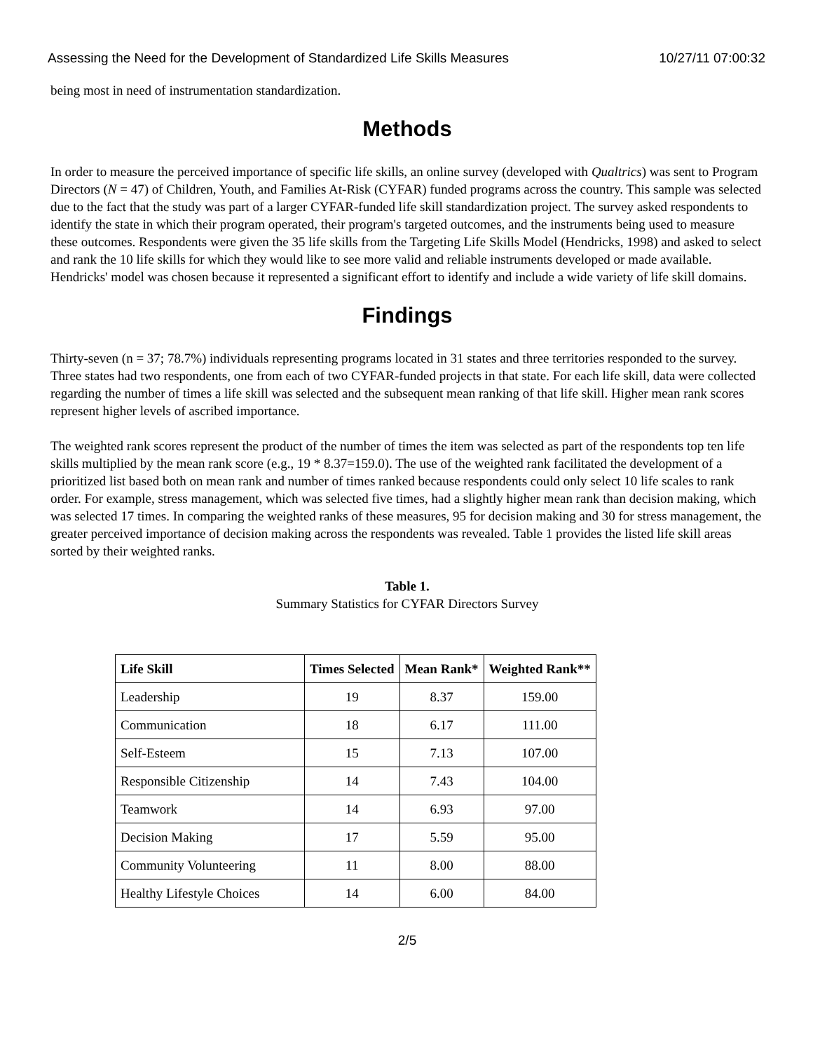Assessing the Need for the Development of Standardized Life Skills Measures 10/27/11 07:00:32
being most in need of instrumentation standardization.
Methods
In order to measure the perceived importance of specific life skills, an online survey (developed with Qualtrics) was sent to Program Directors (N = 47) of Children, Youth, and Families At-Risk (CYFAR) funded programs across the country. This sample was selected due to the fact that the study was part of a larger CYFAR-funded life skill standardization project. The survey asked respondents to identify the state in which their program operated, their program's targeted outcomes, and the instruments being used to measure these outcomes. Respondents were given the 35 life skills from the Targeting Life Skills Model (Hendricks, 1998) and asked to select and rank the 10 life skills for which they would like to see more valid and reliable instruments developed or made available. Hendricks' model was chosen because it represented a significant effort to identify and include a wide variety of life skill domains.
Findings
Thirty-seven (n = 37; 78.7%) individuals representing programs located in 31 states and three territories responded to the survey. Three states had two respondents, one from each of two CYFAR-funded projects in that state. For each life skill, data were collected regarding the number of times a life skill was selected and the subsequent mean ranking of that life skill. Higher mean rank scores represent higher levels of ascribed importance.
The weighted rank scores represent the product of the number of times the item was selected as part of the respondents top ten life skills multiplied by the mean rank score (e.g., 19 * 8.37=159.0). The use of the weighted rank facilitated the development of a prioritized list based both on mean rank and number of times ranked because respondents could only select 10 life scales to rank order. For example, stress management, which was selected five times, had a slightly higher mean rank than decision making, which was selected 17 times. In comparing the weighted ranks of these measures, 95 for decision making and 30 for stress management, the greater perceived importance of decision making across the respondents was revealed. Table 1 provides the listed life skill areas sorted by their weighted ranks.
Table 1.
Summary Statistics for CYFAR Directors Survey
| Life Skill | Times Selected | Mean Rank* | Weighted Rank** |
| --- | --- | --- | --- |
| Leadership | 19 | 8.37 | 159.00 |
| Communication | 18 | 6.17 | 111.00 |
| Self-Esteem | 15 | 7.13 | 107.00 |
| Responsible Citizenship | 14 | 7.43 | 104.00 |
| Teamwork | 14 | 6.93 | 97.00 |
| Decision Making | 17 | 5.59 | 95.00 |
| Community Volunteering | 11 | 8.00 | 88.00 |
| Healthy Lifestyle Choices | 14 | 6.00 | 84.00 |
2/5